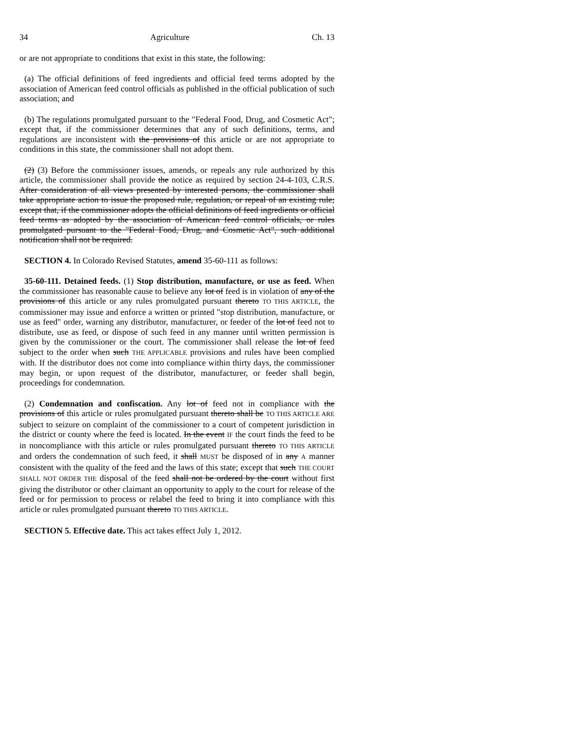34 Agriculture Ch. 13
or are not appropriate to conditions that exist in this state, the following:
(a) The official definitions of feed ingredients and official feed terms adopted by the association of American feed control officials as published in the official publication of such association; and
(b) The regulations promulgated pursuant to the "Federal Food, Drug, and Cosmetic Act"; except that, if the commissioner determines that any of such definitions, terms, and regulations are inconsistent with the provisions of this article or are not appropriate to conditions in this state, the commissioner shall not adopt them.
(2) (3) Before the commissioner issues, amends, or repeals any rule authorized by this article, the commissioner shall provide the notice as required by section 24-4-103, C.R.S. After consideration of all views presented by interested persons, the commissioner shall take appropriate action to issue the proposed rule, regulation, or repeal of an existing rule; except that, if the commissioner adopts the official definitions of feed ingredients or official feed terms as adopted by the association of American feed control officials, or rules promulgated pursuant to the "Federal Food, Drug, and Cosmetic Act", such additional notification shall not be required.
SECTION 4. In Colorado Revised Statutes, amend 35-60-111 as follows:
35-60-111. Detained feeds. (1) Stop distribution, manufacture, or use as feed. When the commissioner has reasonable cause to believe any lot of feed is in violation of any of the provisions of this article or any rules promulgated pursuant thereto TO THIS ARTICLE, the commissioner may issue and enforce a written or printed "stop distribution, manufacture, or use as feed" order, warning any distributor, manufacturer, or feeder of the lot of feed not to distribute, use as feed, or dispose of such feed in any manner until written permission is given by the commissioner or the court. The commissioner shall release the lot of feed subject to the order when such THE APPLICABLE provisions and rules have been complied with. If the distributor does not come into compliance within thirty days, the commissioner may begin, or upon request of the distributor, manufacturer, or feeder shall begin, proceedings for condemnation.
(2) Condemnation and confiscation. Any lot of feed not in compliance with the provisions of this article or rules promulgated pursuant thereto shall be TO THIS ARTICLE ARE subject to seizure on complaint of the commissioner to a court of competent jurisdiction in the district or county where the feed is located. In the event IF the court finds the feed to be in noncompliance with this article or rules promulgated pursuant thereto TO THIS ARTICLE and orders the condemnation of such feed, it shall MUST be disposed of in any A manner consistent with the quality of the feed and the laws of this state; except that such THE COURT SHALL NOT ORDER THE disposal of the feed shall not be ordered by the court without first giving the distributor or other claimant an opportunity to apply to the court for release of the feed or for permission to process or relabel the feed to bring it into compliance with this article or rules promulgated pursuant thereto TO THIS ARTICLE.
SECTION 5. Effective date. This act takes effect July 1, 2012.